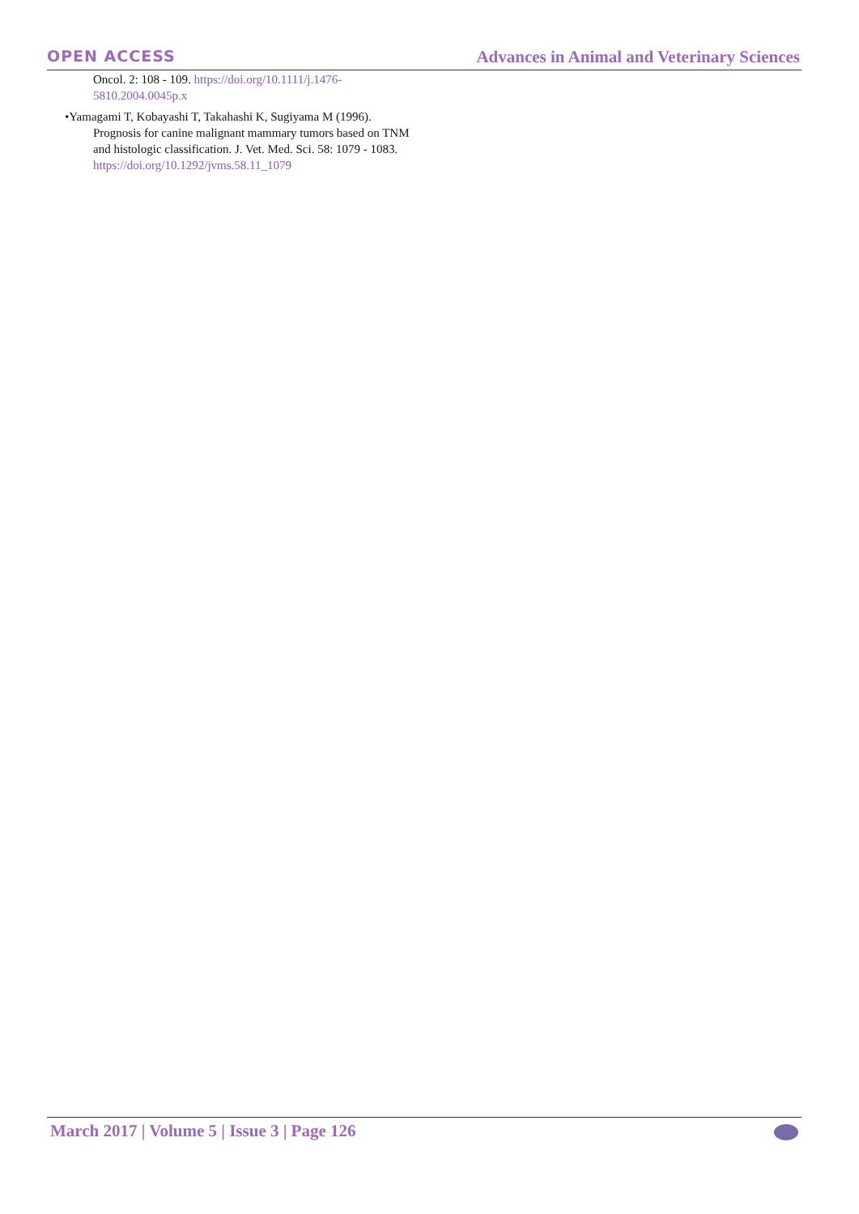OPEN ACCESS
Advances in Animal and Veterinary Sciences
Oncol. 2: 108 - 109. https://doi.org/10.1111/j.1476-5810.2004.0045p.x
•Yamagami T, Kobayashi T, Takahashi K, Sugiyama M (1996). Prognosis for canine malignant mammary tumors based on TNM and histologic classification. J. Vet. Med. Sci. 58: 1079 - 1083. https://doi.org/10.1292/jvms.58.11_1079
March 2017 | Volume 5 | Issue 3 | Page 126